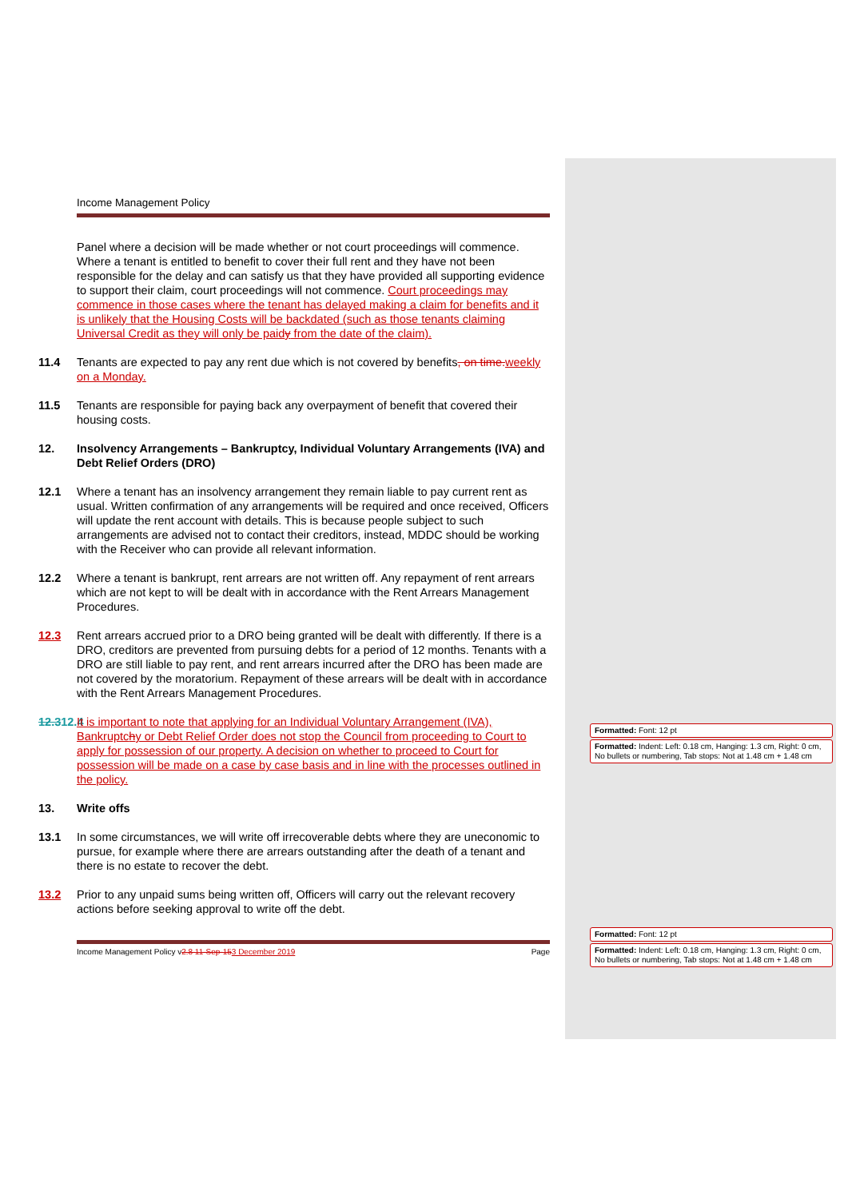Income Management Policy
Panel where a decision will be made whether or not court proceedings will commence. Where a tenant is entitled to benefit to cover their full rent and they have not been responsible for the delay and can satisfy us that they have provided all supporting evidence to support their claim, court proceedings will not commence. Court proceedings may commence in those cases where the tenant has delayed making a claim for benefits and it is unlikely that the Housing Costs will be backdated (such as those tenants claiming Universal Credit as they will only be paidy from the date of the claim).
11.4 Tenants are expected to pay any rent due which is not covered by benefits, on time. weekly on a Monday.
11.5 Tenants are responsible for paying back any overpayment of benefit that covered their housing costs.
12. Insolvency Arrangements – Bankruptcy, Individual Voluntary Arrangements (IVA) and Debt Relief Orders (DRO)
12.1 Where a tenant has an insolvency arrangement they remain liable to pay current rent as usual. Written confirmation of any arrangements will be required and once received, Officers will update the rent account with details. This is because people subject to such arrangements are advised not to contact their creditors, instead, MDDC should be working with the Receiver who can provide all relevant information.
12.2 Where a tenant is bankrupt, rent arrears are not written off. Any repayment of rent arrears which are not kept to will be dealt with in accordance with the Rent Arrears Management Procedures.
12.3 Rent arrears accrued prior to a DRO being granted will be dealt with differently. If there is a DRO, creditors are prevented from pursuing debts for a period of 12 months. Tenants with a DRO are still liable to pay rent, and rent arrears incurred after the DRO has been made are not covered by the moratorium. Repayment of these arrears will be dealt with in accordance with the Rent Arrears Management Procedures.
12.312.4
It is important to note that applying for an Individual Voluntary Arrangement (IVA), Bankruptchy or Debt Relief Order does not stop the Council from proceeding to Court to apply for possession of our property. A decision on whether to proceed to Court for possession will be made on a case by case basis and in line with the processes outlined in the policy.
13. Write offs
13.1 In some circumstances, we will write off irrecoverable debts where they are uneconomic to pursue, for example where there are arrears outstanding after the death of a tenant and there is no estate to recover the debt.
13.2 Prior to any unpaid sums being written off, Officers will carry out the relevant recovery actions before seeking approval to write off the debt.
Income Management Policy v2.8 11-Sep-153 December 2019
Page
Formatted: Font: 12 pt
Formatted: Indent: Left: 0.18 cm, Hanging: 1.3 cm, Right: 0 cm, No bullets or numbering, Tab stops: Not at 1.48 cm + 1.48 cm
Formatted: Font: 12 pt
Formatted: Indent: Left: 0.18 cm, Hanging: 1.3 cm, Right: 0 cm, No bullets or numbering, Tab stops: Not at 1.48 cm + 1.48 cm